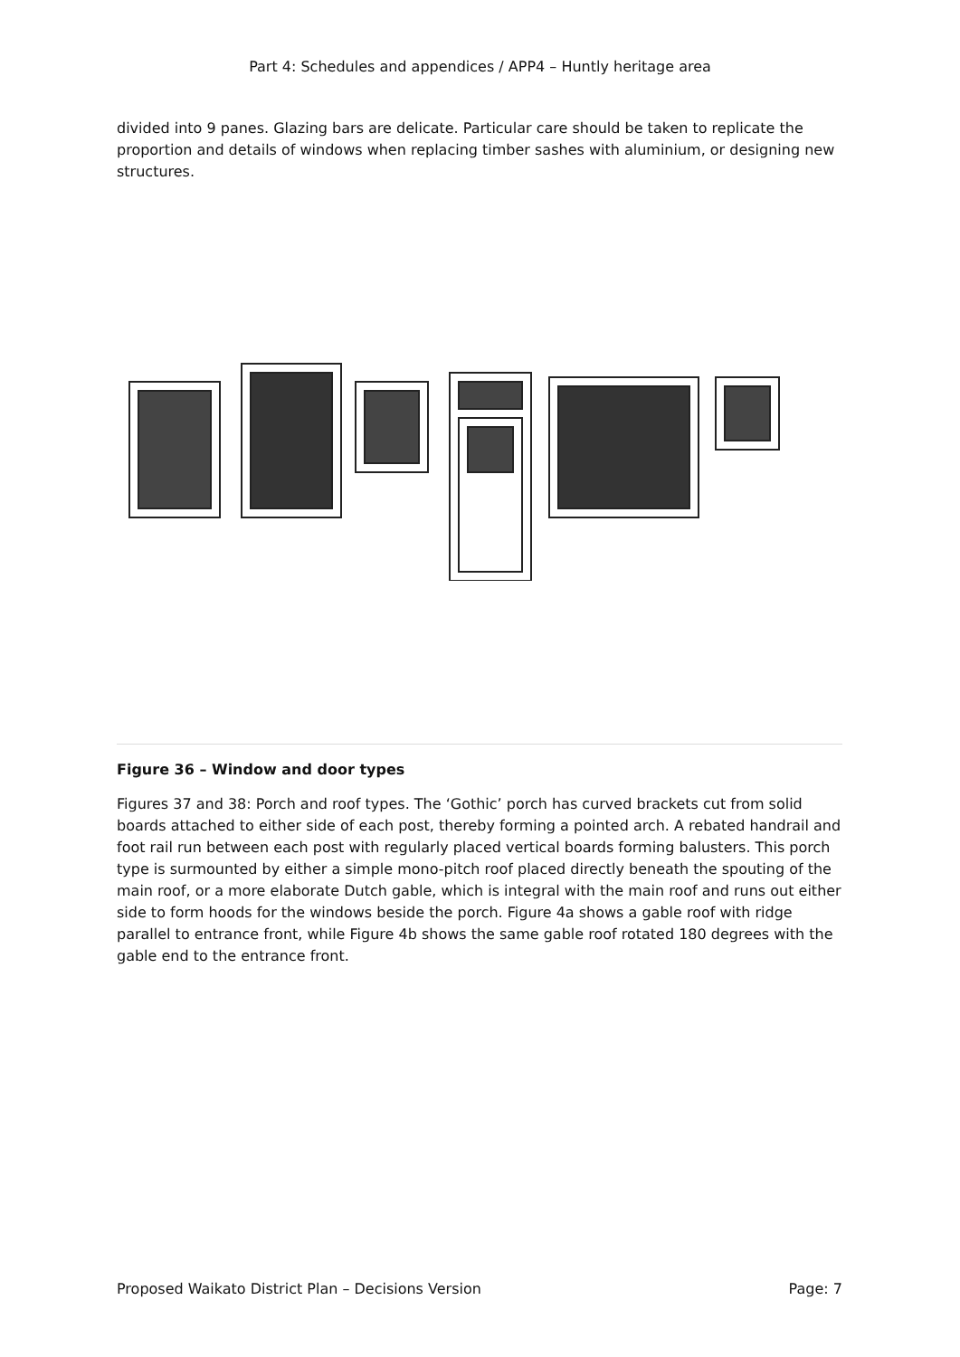Part 4: Schedules and appendices / APP4 – Huntly heritage area
divided into 9 panes. Glazing bars are delicate. Particular care should be taken to replicate the proportion and details of windows when replacing timber sashes with aluminium, or designing new structures.
Figure 36 – Window and door types
Figures 37 and 38: Porch and roof types. The ‘Gothic’ porch has curved brackets cut from solid boards attached to either side of each post, thereby forming a pointed arch. A rebated handrail and foot rail run between each post with regularly placed vertical boards forming balusters. This porch type is surmounted by either a simple mono-pitch roof placed directly beneath the spouting of the main roof, or a more elaborate Dutch gable, which is integral with the main roof and runs out either side to form hoods for the windows beside the porch. Figure 4a shows a gable roof with ridge parallel to entrance front, while Figure 4b shows the same gable roof rotated 180 degrees with the gable end to the entrance front.
Proposed Waikato District Plan – Decisions Version Page: 7